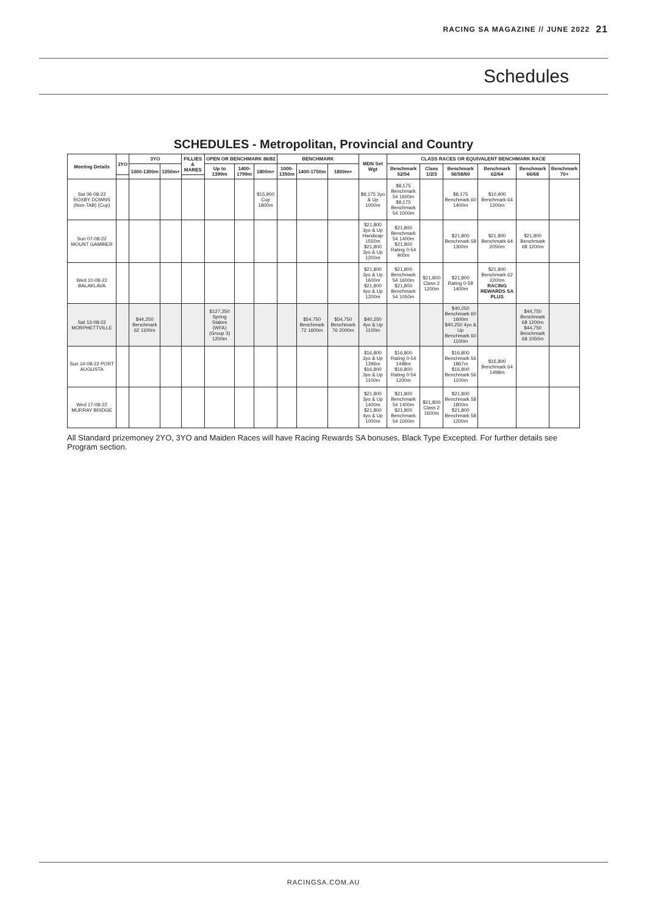RACING SA MAGAZINE // JUNE 2022 21
Schedules
SCHEDULES - Metropolitan, Provincial and Country
| Meeting Details | 2YO | 3YO | | FILLIES & MARES | OPEN OR BENCHMARK 86/82 | | | BENCHMARK | | | MDN Set Wgt | CLASS RACES OR EQUIVALENT BENCHMARK RACE | | | | | |
| --- | --- | --- | --- | --- | --- | --- | --- | --- | --- | --- | --- | --- | --- | --- | --- | --- | --- |
| | | 1000-1300m | 1350m+ | | Up to 1399m | 1400-1799m | 1800m+ | 1000-1350m | 1400-1750m | 1800m+ | | Benchmark 52/54 | Class 1/2/3 | Benchmark 56/58/60 | Benchmark 62/64 | Benchmark 66/68 | Benchmark 70+ |
| Sat 06-08-22 ROXBY DOWNS (Non-TAB) (Cup) | | | | | | | $15,900 Cup 1800m | | | | $8,175 3yo & Up 1000m | $8,175 Benchmark 54 1600m $8,175 Benchmark 54 1000m | | $8,175 Benchmark 60 1400m | $10,900 Benchmark 64 1200m | | |
| Sun 07-08-22 MOUNT GAMBIER | | | | | | | | | | | $21,800 3yo & Up Handicap 1550m $21,800 3yo & Up 1200m | $21,800 Benchmark 54 1400m $21,800 Rating 0-54 900m | | $21,800 Benchmark 58 1300m | $21,800 Benchmark 64 2050m | $21,800 Benchmark 68 1200m | |
| Wed 10-08-22 BALAKLAVA | | | | | | | | | | | $21,800 3yo & Up 1600m $21,800 4yo & Up 1200m | $21,800 Benchmark 54 1600m $21,800 Benchmark 54 1050m | $21,800 Class 2 1200m | $21,800 Rating 0-58 1400m | $21,800 Benchmark 62 2200m RACING REWARDS SA PLUS | | |
| Sat 13-08-22 MORPHETTVILLE | | $44,250 Benchmark 62 1100m | | | $127,250 Spring Stakes (WFA) (Group 3) 1200m | | | | $54,750 Benchmark 72 1600m | $54,750 Benchmark 76 2000m | $40,250 4yo & Up 1100m | | | $40,250 Benchmark 60 1600m $40,250 4yo & Up Benchmark 60 1100m | | $44,750 Benchmark 68 1200m $44,750 Benchmark 68 1050m | |
| Sun 14-08-22 PORT AUGUSTA | | | | | | | | | | | $16,800 3yo & Up 1396m $16,800 3yo & Up 1100m | $16,800 Rating 0-54 1498m $16,800 Rating 0-54 1200m | | $16,800 Benchmark 56 1867m $16,800 Benchmark 56 1100m | $16,800 Benchmark 64 1498m | | |
| Wed 17-08-22 MURRAY BRIDGE | | | | | | | | | | | $21,800 3yo & Up 1400m $21,800 4yo & Up 1000m | $21,800 Benchmark 54 1400m $21,800 Benchmark 54 1000m | $21,800 Class 2 1600m | $21,800 Benchmark 58 1800m $21,800 Benchmark 58 1200m | | | |
All Standard prizemoney 2YO, 3YO and Maiden Races will have Racing Rewards SA bonuses, Black Type Excepted. For further details see Program section.
RACINGSA.COM.AU